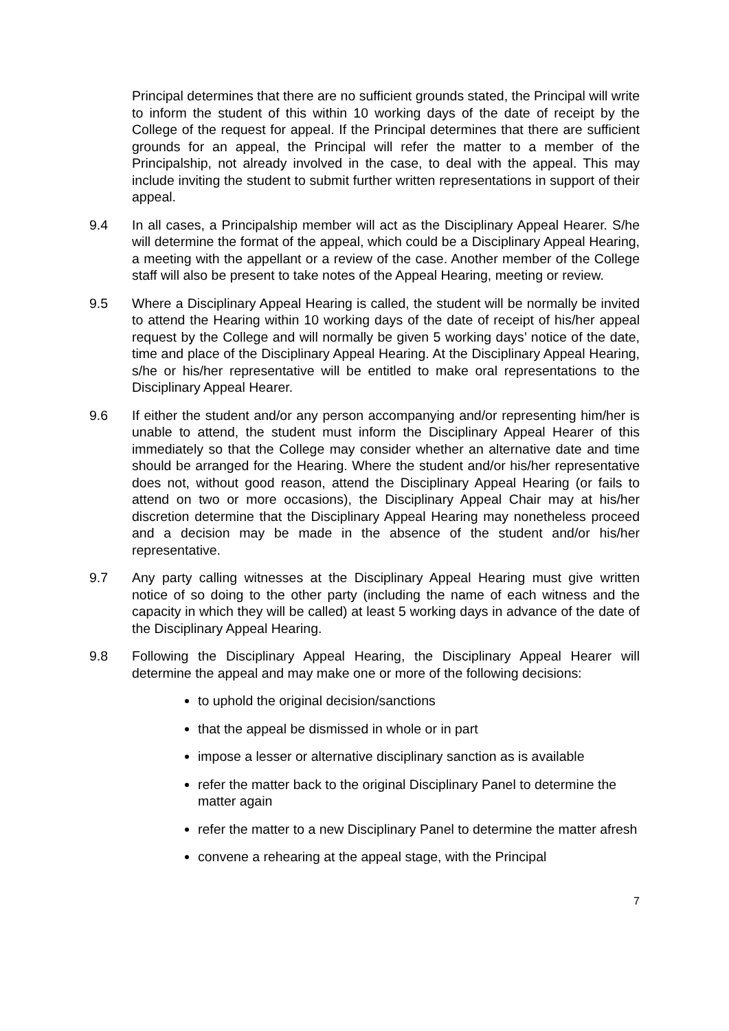Principal determines that there are no sufficient grounds stated, the Principal will write to inform the student of this within 10 working days of the date of receipt by the College of the request for appeal. If the Principal determines that there are sufficient grounds for an appeal, the Principal will refer the matter to a member of the Principalship, not already involved in the case, to deal with the appeal. This may include inviting the student to submit further written representations in support of their appeal.
9.4 In all cases, a Principalship member will act as the Disciplinary Appeal Hearer. S/he will determine the format of the appeal, which could be a Disciplinary Appeal Hearing, a meeting with the appellant or a review of the case. Another member of the College staff will also be present to take notes of the Appeal Hearing, meeting or review.
9.5 Where a Disciplinary Appeal Hearing is called, the student will be normally be invited to attend the Hearing within 10 working days of the date of receipt of his/her appeal request by the College and will normally be given 5 working days’ notice of the date, time and place of the Disciplinary Appeal Hearing. At the Disciplinary Appeal Hearing, s/he or his/her representative will be entitled to make oral representations to the Disciplinary Appeal Hearer.
9.6 If either the student and/or any person accompanying and/or representing him/her is unable to attend, the student must inform the Disciplinary Appeal Hearer of this immediately so that the College may consider whether an alternative date and time should be arranged for the Hearing. Where the student and/or his/her representative does not, without good reason, attend the Disciplinary Appeal Hearing (or fails to attend on two or more occasions), the Disciplinary Appeal Chair may at his/her discretion determine that the Disciplinary Appeal Hearing may nonetheless proceed and a decision may be made in the absence of the student and/or his/her representative.
9.7 Any party calling witnesses at the Disciplinary Appeal Hearing must give written notice of so doing to the other party (including the name of each witness and the capacity in which they will be called) at least 5 working days in advance of the date of the Disciplinary Appeal Hearing.
9.8 Following the Disciplinary Appeal Hearing, the Disciplinary Appeal Hearer will determine the appeal and may make one or more of the following decisions:
to uphold the original decision/sanctions
that the appeal be dismissed in whole or in part
impose a lesser or alternative disciplinary sanction as is available
refer the matter back to the original Disciplinary Panel to determine the matter again
refer the matter to a new Disciplinary Panel to determine the matter afresh
convene a rehearing at the appeal stage, with the Principal
7